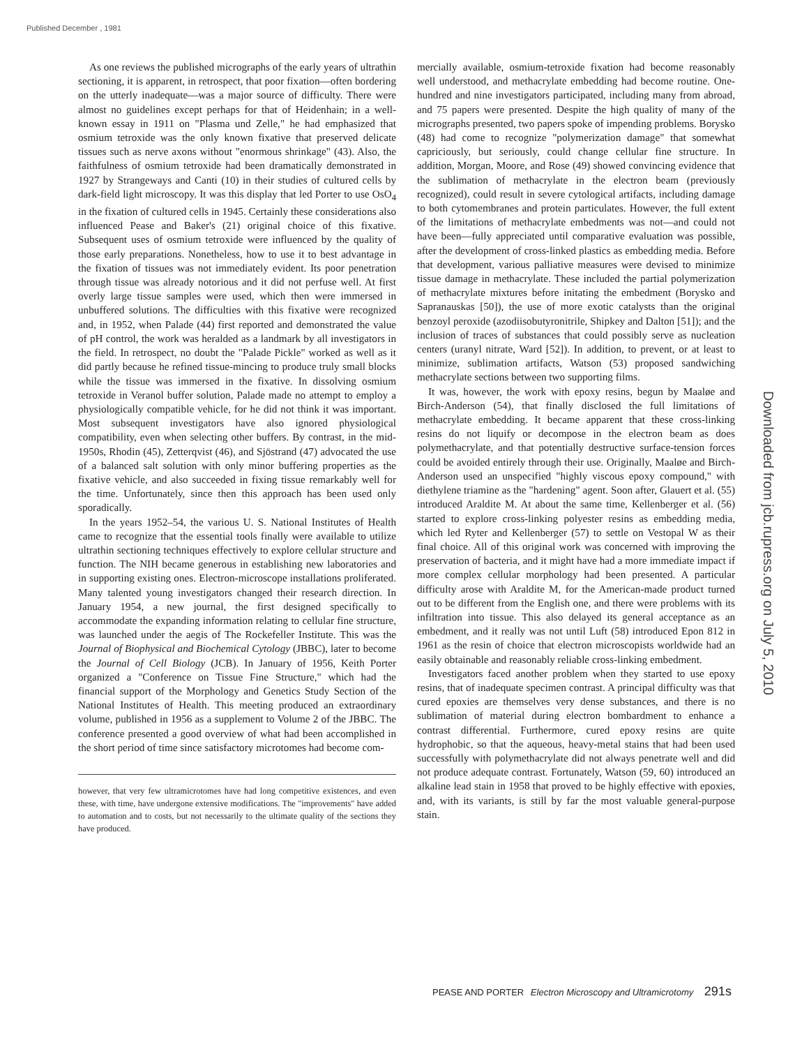Published December , 1981
As one reviews the published micrographs of the early years of ultrathin sectioning, it is apparent, in retrospect, that poor fixation—often bordering on the utterly inadequate—was a major source of difficulty. There were almost no guidelines except perhaps for that of Heidenhain; in a well-known essay in 1911 on "Plasma und Zelle," he had emphasized that osmium tetroxide was the only known fixative that preserved delicate tissues such as nerve axons without "enormous shrinkage" (43). Also, the faithfulness of osmium tetroxide had been dramatically demonstrated in 1927 by Strangeways and Canti (10) in their studies of cultured cells by dark-field light microscopy. It was this display that led Porter to use OsO<sub>4</sub> in the fixation of cultured cells in 1945. Certainly these considerations also influenced Pease and Baker's (21) original choice of this fixative. Subsequent uses of osmium tetroxide were influenced by the quality of those early preparations. Nonetheless, how to use it to best advantage in the fixation of tissues was not immediately evident. Its poor penetration through tissue was already notorious and it did not perfuse well. At first overly large tissue samples were used, which then were immersed in unbuffered solutions. The difficulties with this fixative were recognized and, in 1952, when Palade (44) first reported and demonstrated the value of pH control, the work was heralded as a landmark by all investigators in the field. In retrospect, no doubt the "Palade Pickle" worked as well as it did partly because he refined tissue-mincing to produce truly small blocks while the tissue was immersed in the fixative. In dissolving osmium tetroxide in Veranol buffer solution, Palade made no attempt to employ a physiologically compatible vehicle, for he did not think it was important. Most subsequent investigators have also ignored physiological compatibility, even when selecting other buffers. By contrast, in the mid-1950s, Rhodin (45), Zetterqvist (46), and Sjöstrand (47) advocated the use of a balanced salt solution with only minor buffering properties as the fixative vehicle, and also succeeded in fixing tissue remarkably well for the time. Unfortunately, since then this approach has been used only sporadically.
In the years 1952–54, the various U. S. National Institutes of Health came to recognize that the essential tools finally were available to utilize ultrathin sectioning techniques effectively to explore cellular structure and function. The NIH became generous in establishing new laboratories and in supporting existing ones. Electron-microscope installations proliferated. Many talented young investigators changed their research direction. In January 1954, a new journal, the first designed specifically to accommodate the expanding information relating to cellular fine structure, was launched under the aegis of The Rockefeller Institute. This was the Journal of Biophysical and Biochemical Cytology (JBBC), later to become the Journal of Cell Biology (JCB). In January of 1956, Keith Porter organized a "Conference on Tissue Fine Structure," which had the financial support of the Morphology and Genetics Study Section of the National Institutes of Health. This meeting produced an extraordinary volume, published in 1956 as a supplement to Volume 2 of the JBBC. The conference presented a good overview of what had been accomplished in the short period of time since satisfactory microtomes had become com-
however, that very few ultramicrotomes have had long competitive existences, and even these, with time, have undergone extensive modifications. The "improvements" have added to automation and to costs, but not necessarily to the ultimate quality of the sections they have produced.
mercially available, osmium-tetroxide fixation had become reasonably well understood, and methacrylate embedding had become routine. One-hundred and nine investigators participated, including many from abroad, and 75 papers were presented. Despite the high quality of many of the micrographs presented, two papers spoke of impending problems. Borysko (48) had come to recognize "polymerization damage" that somewhat capriciously, but seriously, could change cellular fine structure. In addition, Morgan, Moore, and Rose (49) showed convincing evidence that the sublimation of methacrylate in the electron beam (previously recognized), could result in severe cytological artifacts, including damage to both cytomembranes and protein particulates. However, the full extent of the limitations of methacrylate embedments was not—and could not have been—fully appreciated until comparative evaluation was possible, after the development of cross-linked plastics as embedding media. Before that development, various palliative measures were devised to minimize tissue damage in methacrylate. These included the partial polymerization of methacrylate mixtures before initating the embedment (Borysko and Sapranauskas [50]), the use of more exotic catalysts than the original benzoyl peroxide (azodiisobutyronitrile, Shipkey and Dalton [51]); and the inclusion of traces of substances that could possibly serve as nucleation centers (uranyl nitrate, Ward [52]). In addition, to prevent, or at least to minimize, sublimation artifacts, Watson (53) proposed sandwiching methacrylate sections between two supporting films.
It was, however, the work with epoxy resins, begun by Maaløe and Birch-Anderson (54), that finally disclosed the full limitations of methacrylate embedding. It became apparent that these cross-linking resins do not liquify or decompose in the electron beam as does polymethacrylate, and that potentially destructive surface-tension forces could be avoided entirely through their use. Originally, Maaløe and Birch-Anderson used an unspecified "highly viscous epoxy compound," with diethylene triamine as the "hardening" agent. Soon after, Glauert et al. (55) introduced Araldite M. At about the same time, Kellenberger et al. (56) started to explore cross-linking polyester resins as embedding media, which led Ryter and Kellenberger (57) to settle on Vestopal W as their final choice. All of this original work was concerned with improving the preservation of bacteria, and it might have had a more immediate impact if more complex cellular morphology had been presented. A particular difficulty arose with Araldite M, for the American-made product turned out to be different from the English one, and there were problems with its infiltration into tissue. This also delayed its general acceptance as an embedment, and it really was not until Luft (58) introduced Epon 812 in 1961 as the resin of choice that electron microscopists worldwide had an easily obtainable and reasonably reliable cross-linking embedment.
Investigators faced another problem when they started to use epoxy resins, that of inadequate specimen contrast. A principal difficulty was that cured epoxies are themselves very dense substances, and there is no sublimation of material during electron bombardment to enhance a contrast differential. Furthermore, cured epoxy resins are quite hydrophobic, so that the aqueous, heavy-metal stains that had been used successfully with polymethacrylate did not always penetrate well and did not produce adequate contrast. Fortunately, Watson (59, 60) introduced an alkaline lead stain in 1958 that proved to be highly effective with epoxies, and, with its variants, is still by far the most valuable general-purpose stain.
Downloaded from jcb.rupress.org on July 5, 2010
PEASE AND PORTER Electron Microscopy and Ultramicrotomy 291s